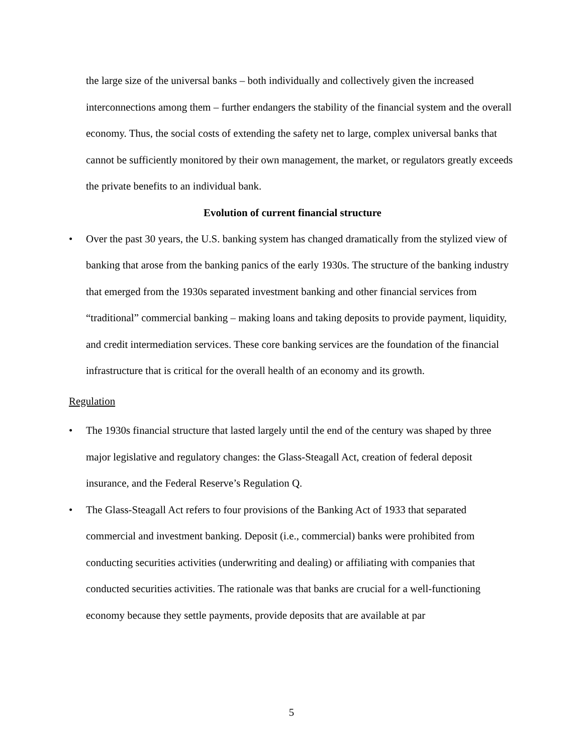the large size of the universal banks – both individually and collectively given the increased interconnections among them – further endangers the stability of the financial system and the overall economy. Thus, the social costs of extending the safety net to large, complex universal banks that cannot be sufficiently monitored by their own management, the market, or regulators greatly exceeds the private benefits to an individual bank.
Evolution of current financial structure
• Over the past 30 years, the U.S. banking system has changed dramatically from the stylized view of banking that arose from the banking panics of the early 1930s. The structure of the banking industry that emerged from the 1930s separated investment banking and other financial services from “traditional” commercial banking – making loans and taking deposits to provide payment, liquidity, and credit intermediation services. These core banking services are the foundation of the financial infrastructure that is critical for the overall health of an economy and its growth.
Regulation
• The 1930s financial structure that lasted largely until the end of the century was shaped by three major legislative and regulatory changes: the Glass-Steagall Act, creation of federal deposit insurance, and the Federal Reserve’s Regulation Q.
• The Glass-Steagall Act refers to four provisions of the Banking Act of 1933 that separated commercial and investment banking. Deposit (i.e., commercial) banks were prohibited from conducting securities activities (underwriting and dealing) or affiliating with companies that conducted securities activities. The rationale was that banks are crucial for a well-functioning economy because they settle payments, provide deposits that are available at par
5